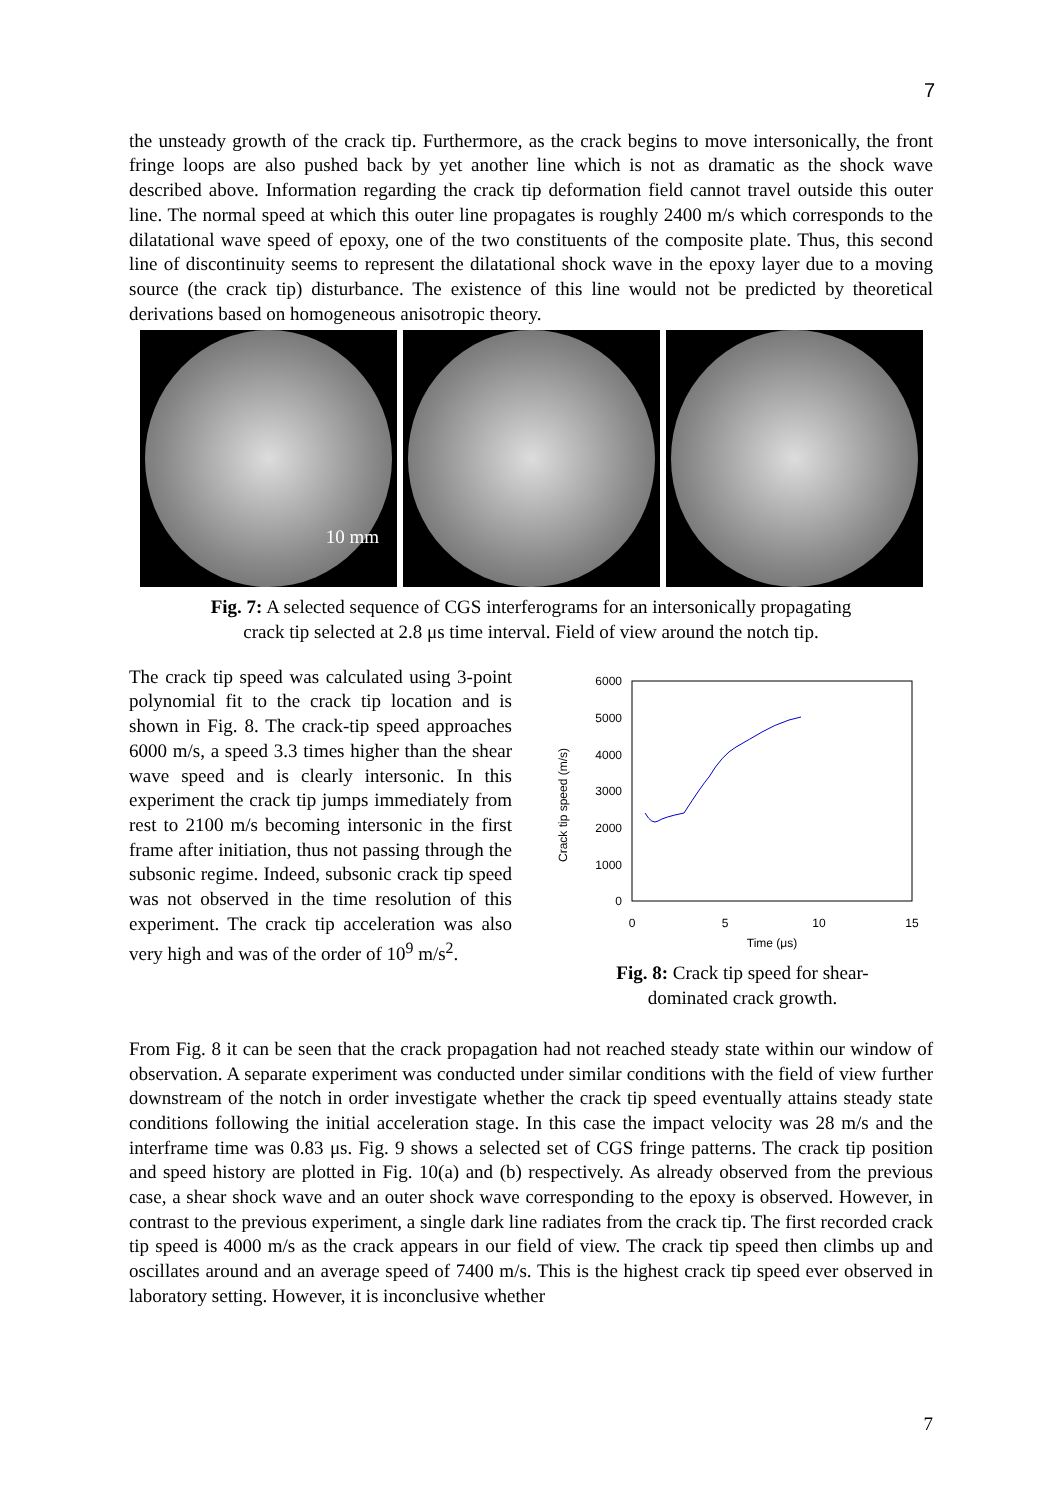7
the unsteady growth of the crack tip. Furthermore, as the crack begins to move intersonically, the front fringe loops are also pushed back by yet another line which is not as dramatic as the shock wave described above. Information regarding the crack tip deformation field cannot travel outside this outer line. The normal speed at which this outer line propagates is roughly 2400 m/s which corresponds to the dilatational wave speed of epoxy, one of the two constituents of the composite plate. Thus, this second line of discontinuity seems to represent the dilatational shock wave in the epoxy layer due to a moving source (the crack tip) disturbance. The existence of this line would not be predicted by theoretical derivations based on homogeneous anisotropic theory.
10 mm
Fig. 7: A selected sequence of CGS interferograms for an intersonically propagating
crack tip selected at 2.8 μs time interval. Field of view around the notch tip.
The crack tip speed was calculated using 3-point polynomial fit to the crack tip location and is shown in Fig. 8. The crack-tip speed approaches 6000 m/s, a speed 3.3 times higher than the shear wave speed and is clearly intersonic. In this experiment the crack tip jumps immediately from rest to 2100 m/s becoming intersonic in the first frame after initiation, thus not passing through the subsonic regime. Indeed, subsonic crack tip speed was not observed in the time resolution of this experiment. The crack tip acceleration was also very high and was of the order of 10<sup>9</sup> m/s<sup>2</sup>.
Crack tip speed (m/s)
6000
5000
4000
3000
2000
1000
0
0
5
10
15
Time (μs)
Fig. 8: Crack tip speed for shear-
dominated crack growth.
From Fig. 8 it can be seen that the crack propagation had not reached steady state within our window of observation. A separate experiment was conducted under similar conditions with the field of view further downstream of the notch in order investigate whether the crack tip speed eventually attains steady state conditions following the initial acceleration stage. In this case the impact velocity was 28 m/s and the interframe time was 0.83 μs. Fig. 9 shows a selected set of CGS fringe patterns. The crack tip position and speed history are plotted in Fig. 10(a) and (b) respectively. As already observed from the previous case, a shear shock wave and an outer shock wave corresponding to the epoxy is observed. However, in contrast to the previous experiment, a single dark line radiates from the crack tip. The first recorded crack tip speed is 4000 m/s as the crack appears in our field of view. The crack tip speed then climbs up and oscillates around and an average speed of 7400 m/s. This is the highest crack tip speed ever observed in laboratory setting. However, it is inconclusive whether
7